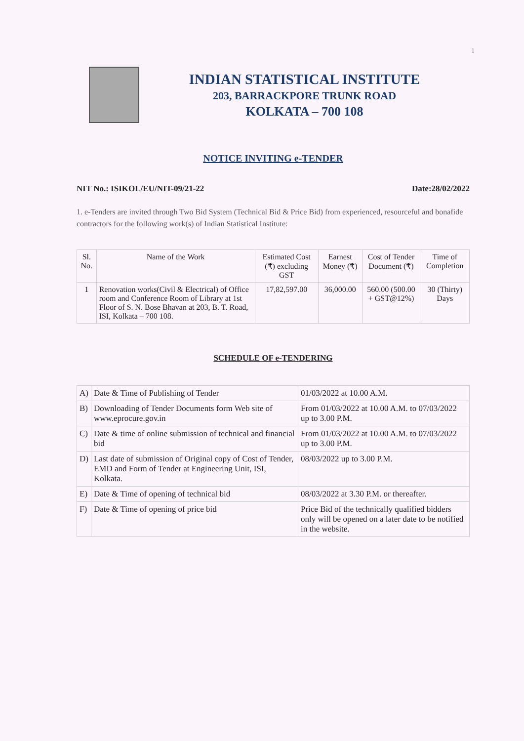1
INDIAN STATISTICAL INSTITUTE
203, BARRACKPORE TRUNK ROAD
KOLKATA – 700 108
NOTICE INVITING e-TENDER
NIT No.: ISIKOL/EU/NIT-09/21-22 Date:28/02/2022
1. e-Tenders are invited through Two Bid System (Technical Bid & Price Bid) from experienced, resourceful and bonafide contractors for the following work(s) of Indian Statistical Institute:
| Sl. No. | Name of the Work | Estimated Cost (₹) excluding GST | Earnest Money (₹) | Cost of Tender Document (₹) | Time of Completion |
| --- | --- | --- | --- | --- | --- |
| 1 | Renovation works(Civil & Electrical) of Office room and Conference Room of Library at 1st Floor of S. N. Bose Bhavan at 203, B. T. Road, ISI, Kolkata – 700 108. | 17,82,597.00 | 36,000.00 | 560.00 (500.00 + GST@12%) | 30 (Thirty) Days |
SCHEDULE OF e-TENDERING
| A) | Date & Time of Publishing of Tender | 01/03/2022 at 10.00 A.M. |
| B) | Downloading of Tender Documents form Web site of www.eprocure.gov.in | From 01/03/2022 at 10.00 A.M. to 07/03/2022 up to 3.00 P.M. |
| C) | Date & time of online submission of technical and financial bid | From 01/03/2022 at 10.00 A.M. to 07/03/2022 up to 3.00 P.M. |
| D) | Last date of submission of Original copy of Cost of Tender, EMD and Form of Tender at Engineering Unit, ISI, Kolkata. | 08/03/2022 up to 3.00 P.M. |
| E) | Date & Time of opening of technical bid | 08/03/2022 at 3.30 P.M. or thereafter. |
| F) | Date & Time of opening of price bid | Price Bid of the technically qualified bidders only will be opened on a later date to be notified in the website. |